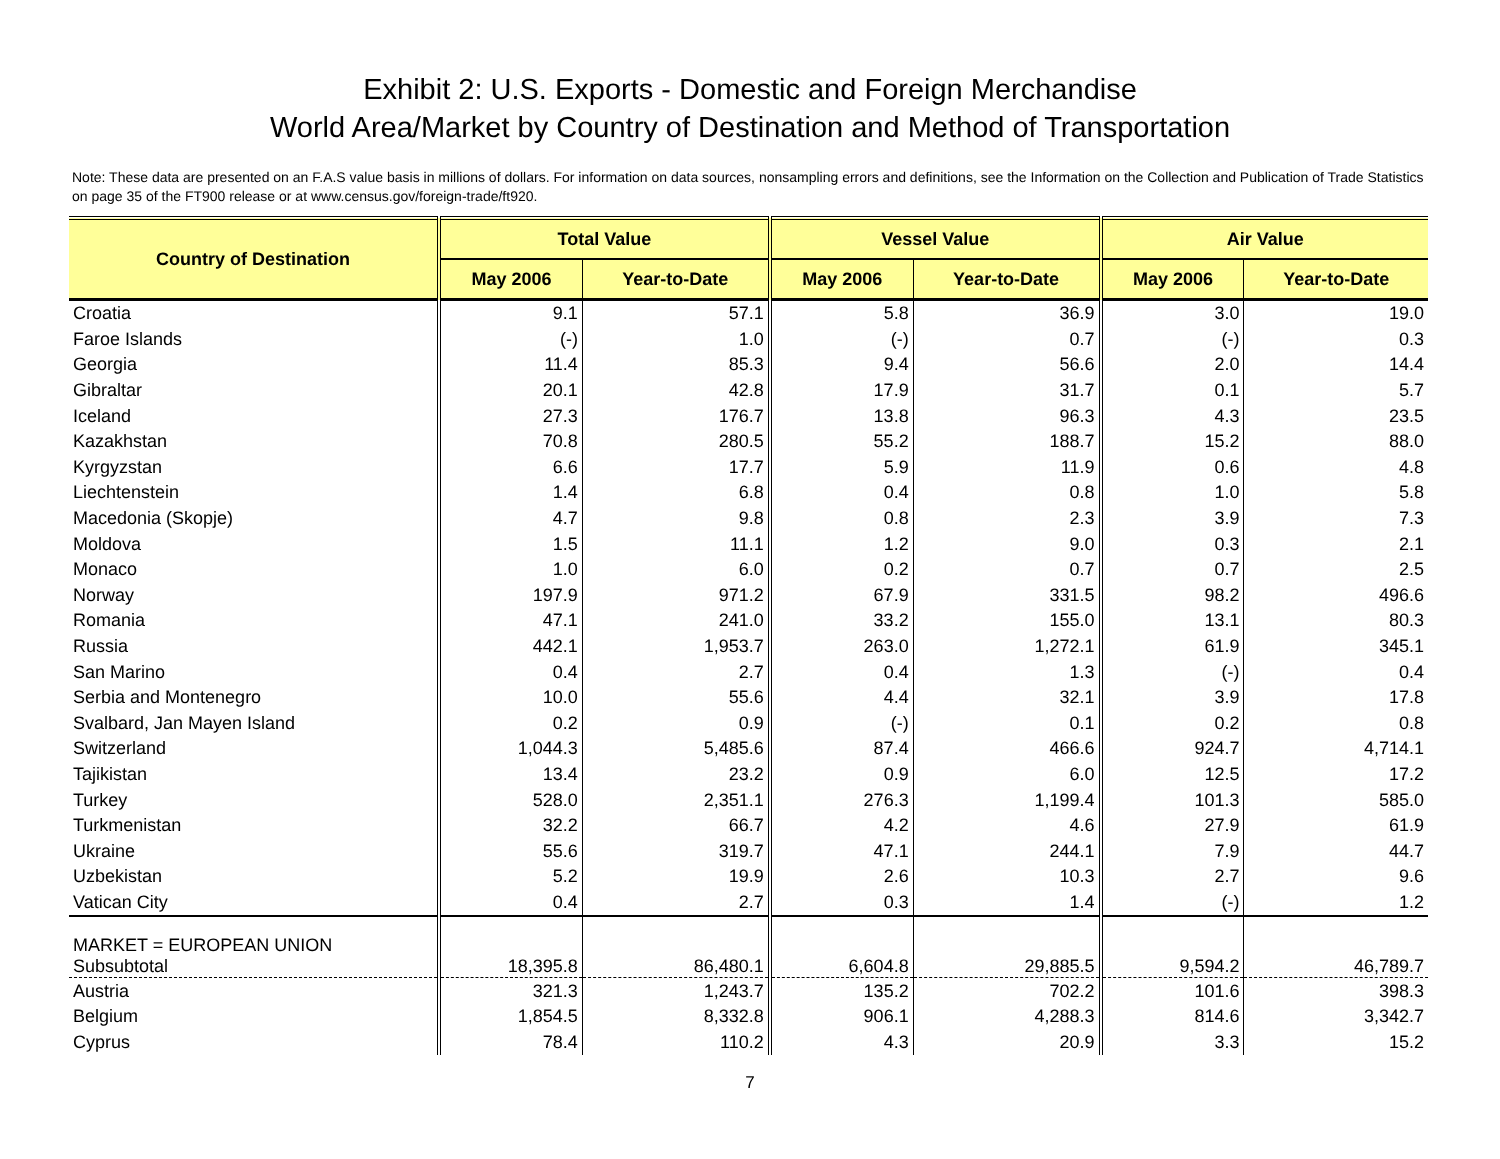Exhibit 2: U.S. Exports - Domestic and Foreign Merchandise
World Area/Market by Country of Destination and Method of Transportation
Note: These data are presented on an F.A.S value basis in millions of dollars. For information on data sources, nonsampling errors and definitions, see the Information on the Collection and Publication of Trade Statistics on page 35 of the FT900 release or at www.census.gov/foreign-trade/ft920.
| Country of Destination | Total Value | | Vessel Value | | Air Value | |
| --- | --- | --- | --- | --- | --- | --- |
| | May 2006 | Year-to-Date | May 2006 | Year-to-Date | May 2006 | Year-to-Date |
| Croatia | 9.1 | 57.1 | 5.8 | 36.9 | 3.0 | 19.0 |
| Faroe Islands | (-) | 1.0 | (-) | 0.7 | (-) | 0.3 |
| Georgia | 11.4 | 85.3 | 9.4 | 56.6 | 2.0 | 14.4 |
| Gibraltar | 20.1 | 42.8 | 17.9 | 31.7 | 0.1 | 5.7 |
| Iceland | 27.3 | 176.7 | 13.8 | 96.3 | 4.3 | 23.5 |
| Kazakhstan | 70.8 | 280.5 | 55.2 | 188.7 | 15.2 | 88.0 |
| Kyrgyzstan | 6.6 | 17.7 | 5.9 | 11.9 | 0.6 | 4.8 |
| Liechtenstein | 1.4 | 6.8 | 0.4 | 0.8 | 1.0 | 5.8 |
| Macedonia (Skopje) | 4.7 | 9.8 | 0.8 | 2.3 | 3.9 | 7.3 |
| Moldova | 1.5 | 11.1 | 1.2 | 9.0 | 0.3 | 2.1 |
| Monaco | 1.0 | 6.0 | 0.2 | 0.7 | 0.7 | 2.5 |
| Norway | 197.9 | 971.2 | 67.9 | 331.5 | 98.2 | 496.6 |
| Romania | 47.1 | 241.0 | 33.2 | 155.0 | 13.1 | 80.3 |
| Russia | 442.1 | 1,953.7 | 263.0 | 1,272.1 | 61.9 | 345.1 |
| San Marino | 0.4 | 2.7 | 0.4 | 1.3 | (-) | 0.4 |
| Serbia and Montenegro | 10.0 | 55.6 | 4.4 | 32.1 | 3.9 | 17.8 |
| Svalbard, Jan Mayen Island | 0.2 | 0.9 | (-) | 0.1 | 0.2 | 0.8 |
| Switzerland | 1,044.3 | 5,485.6 | 87.4 | 466.6 | 924.7 | 4,714.1 |
| Tajikistan | 13.4 | 23.2 | 0.9 | 6.0 | 12.5 | 17.2 |
| Turkey | 528.0 | 2,351.1 | 276.3 | 1,199.4 | 101.3 | 585.0 |
| Turkmenistan | 32.2 | 66.7 | 4.2 | 4.6 | 27.9 | 61.9 |
| Ukraine | 55.6 | 319.7 | 47.1 | 244.1 | 7.9 | 44.7 |
| Uzbekistan | 5.2 | 19.9 | 2.6 | 10.3 | 2.7 | 9.6 |
| Vatican City | 0.4 | 2.7 | 0.3 | 1.4 | (-) | 1.2 |
| MARKET = EUROPEAN UNION Subsubtotal | 18,395.8 | 86,480.1 | 6,604.8 | 29,885.5 | 9,594.2 | 46,789.7 |
| Austria | 321.3 | 1,243.7 | 135.2 | 702.2 | 101.6 | 398.3 |
| Belgium | 1,854.5 | 8,332.8 | 906.1 | 4,288.3 | 814.6 | 3,342.7 |
| Cyprus | 78.4 | 110.2 | 4.3 | 20.9 | 3.3 | 15.2 |
7